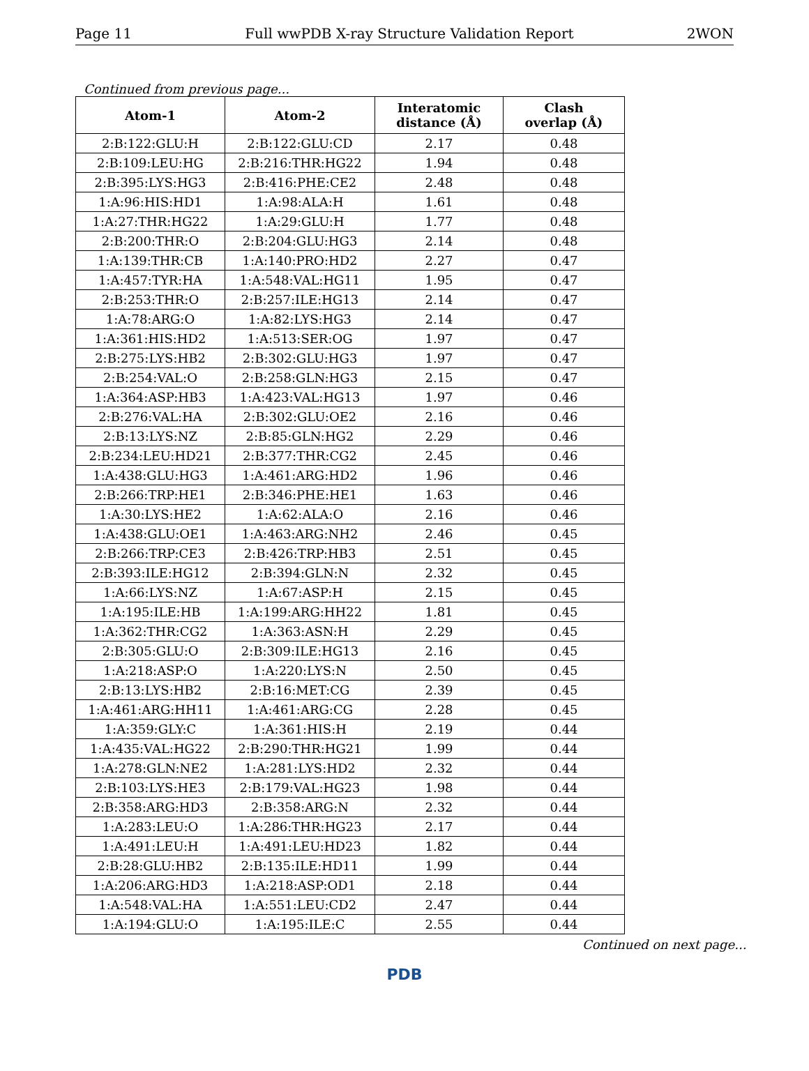Page 11 Full wwPDB X-ray Structure Validation Report 2WON
Continued from previous page...
| Atom-1 | Atom-2 | Interatomic distance (Å) | Clash overlap (Å) |
| --- | --- | --- | --- |
| 2:B:122:GLU:H | 2:B:122:GLU:CD | 2.17 | 0.48 |
| 2:B:109:LEU:HG | 2:B:216:THR:HG22 | 1.94 | 0.48 |
| 2:B:395:LYS:HG3 | 2:B:416:PHE:CE2 | 2.48 | 0.48 |
| 1:A:96:HIS:HD1 | 1:A:98:ALA:H | 1.61 | 0.48 |
| 1:A:27:THR:HG22 | 1:A:29:GLU:H | 1.77 | 0.48 |
| 2:B:200:THR:O | 2:B:204:GLU:HG3 | 2.14 | 0.48 |
| 1:A:139:THR:CB | 1:A:140:PRO:HD2 | 2.27 | 0.47 |
| 1:A:457:TYR:HA | 1:A:548:VAL:HG11 | 1.95 | 0.47 |
| 2:B:253:THR:O | 2:B:257:ILE:HG13 | 2.14 | 0.47 |
| 1:A:78:ARG:O | 1:A:82:LYS:HG3 | 2.14 | 0.47 |
| 1:A:361:HIS:HD2 | 1:A:513:SER:OG | 1.97 | 0.47 |
| 2:B:275:LYS:HB2 | 2:B:302:GLU:HG3 | 1.97 | 0.47 |
| 2:B:254:VAL:O | 2:B:258:GLN:HG3 | 2.15 | 0.47 |
| 1:A:364:ASP:HB3 | 1:A:423:VAL:HG13 | 1.97 | 0.46 |
| 2:B:276:VAL:HA | 2:B:302:GLU:OE2 | 2.16 | 0.46 |
| 2:B:13:LYS:NZ | 2:B:85:GLN:HG2 | 2.29 | 0.46 |
| 2:B:234:LEU:HD21 | 2:B:377:THR:CG2 | 2.45 | 0.46 |
| 1:A:438:GLU:HG3 | 1:A:461:ARG:HD2 | 1.96 | 0.46 |
| 2:B:266:TRP:HE1 | 2:B:346:PHE:HE1 | 1.63 | 0.46 |
| 1:A:30:LYS:HE2 | 1:A:62:ALA:O | 2.16 | 0.46 |
| 1:A:438:GLU:OE1 | 1:A:463:ARG:NH2 | 2.46 | 0.45 |
| 2:B:266:TRP:CE3 | 2:B:426:TRP:HB3 | 2.51 | 0.45 |
| 2:B:393:ILE:HG12 | 2:B:394:GLN:N | 2.32 | 0.45 |
| 1:A:66:LYS:NZ | 1:A:67:ASP:H | 2.15 | 0.45 |
| 1:A:195:ILE:HB | 1:A:199:ARG:HH22 | 1.81 | 0.45 |
| 1:A:362:THR:CG2 | 1:A:363:ASN:H | 2.29 | 0.45 |
| 2:B:305:GLU:O | 2:B:309:ILE:HG13 | 2.16 | 0.45 |
| 1:A:218:ASP:O | 1:A:220:LYS:N | 2.50 | 0.45 |
| 2:B:13:LYS:HB2 | 2:B:16:MET:CG | 2.39 | 0.45 |
| 1:A:461:ARG:HH11 | 1:A:461:ARG:CG | 2.28 | 0.45 |
| 1:A:359:GLY:C | 1:A:361:HIS:H | 2.19 | 0.44 |
| 1:A:435:VAL:HG22 | 2:B:290:THR:HG21 | 1.99 | 0.44 |
| 1:A:278:GLN:NE2 | 1:A:281:LYS:HD2 | 2.32 | 0.44 |
| 2:B:103:LYS:HE3 | 2:B:179:VAL:HG23 | 1.98 | 0.44 |
| 2:B:358:ARG:HD3 | 2:B:358:ARG:N | 2.32 | 0.44 |
| 1:A:283:LEU:O | 1:A:286:THR:HG23 | 2.17 | 0.44 |
| 1:A:491:LEU:H | 1:A:491:LEU:HD23 | 1.82 | 0.44 |
| 2:B:28:GLU:HB2 | 2:B:135:ILE:HD11 | 1.99 | 0.44 |
| 1:A:206:ARG:HD3 | 1:A:218:ASP:OD1 | 2.18 | 0.44 |
| 1:A:548:VAL:HA | 1:A:551:LEU:CD2 | 2.47 | 0.44 |
| 1:A:194:GLU:O | 1:A:195:ILE:C | 2.55 | 0.44 |
Continued on next page...
PDB